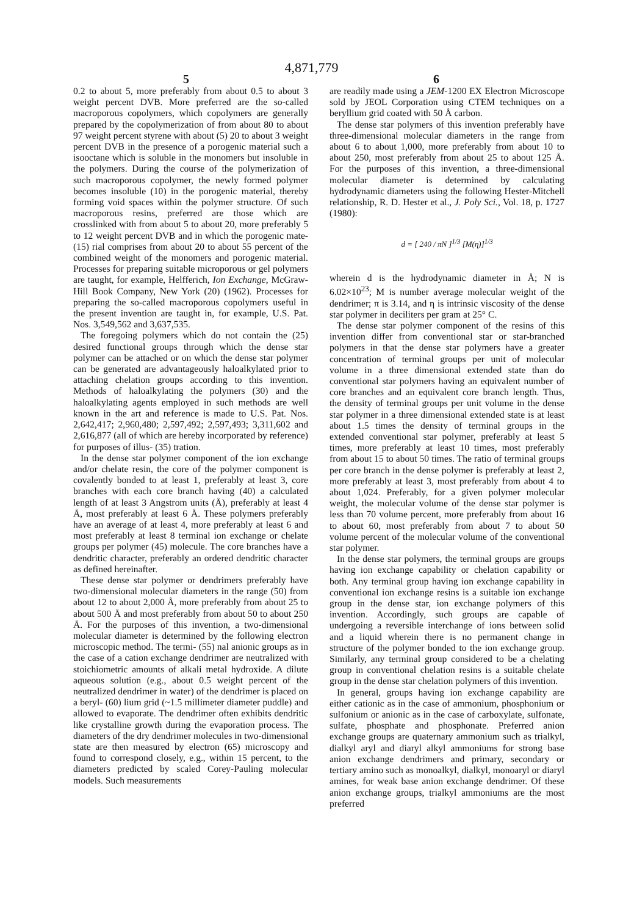4,871,779
5 6
0.2 to about 5, more preferably from about 0.5 to about 3 weight percent DVB. More preferred are the so-called macroporous copolymers, which copolymers are generally prepared by the copolymerization of from about 80 to about 97 weight percent styrene with about (5) 20 to about 3 weight percent DVB in the presence of a porogenic material such a isooctane which is soluble in the monomers but insoluble in the polymers. During the course of the polymerization of such macroporous copolymer, the newly formed polymer becomes insoluble (10) in the porogenic material, thereby forming void spaces within the polymer structure. Of such macroporous resins, preferred are those which are crosslinked with from about 5 to about 20, more preferably 5 to 12 weight percent DVB and in which the porogenic mate- (15) rial comprises from about 20 to about 55 percent of the combined weight of the monomers and porogenic material. Processes for preparing suitable microporous or gel polymers are taught, for example, Helfferich, Ion Exchange, McGraw-Hill Book Company, New York (20) (1962). Processes for preparing the so-called macroporous copolymers useful in the present invention are taught in, for example, U.S. Pat. Nos. 3,549,562 and 3,637,535.
The foregoing polymers which do not contain the (25) desired functional groups through which the dense star polymer can be attached or on which the dense star polymer can be generated are advantageously haloalkylated prior to attaching chelation groups according to this invention. Methods of haloalkylating the polymers (30) and the haloalkylating agents employed in such methods are well known in the art and reference is made to U.S. Pat. Nos. 2,642,417; 2,960,480; 2,597,492; 2,597,493; 3,311,602 and 2,616,877 (all of which are hereby incorporated by reference) for purposes of illus- (35) tration.
In the dense star polymer component of the ion exchange and/or chelate resin, the core of the polymer component is covalently bonded to at least 1, preferably at least 3, core branches with each core branch having (40) a calculated length of at least 3 Angstrom units (Å), preferably at least 4 Å, most preferably at least 6 Å. These polymers preferably have an average of at least 4, more preferably at least 6 and most preferably at least 8 terminal ion exchange or chelate groups per polymer (45) molecule. The core branches have a dendritic character, preferably an ordered dendritic character as defined hereinafter.
These dense star polymer or dendrimers preferably have two-dimensional molecular diameters in the range (50) from about 12 to about 2,000 Å, more preferably from about 25 to about 500 Å and most preferably from about 50 to about 250 Å. For the purposes of this invention, a two-dimensional molecular diameter is determined by the following electron microscopic method. The termi- (55) nal anionic groups as in the case of a cation exchange dendrimer are neutralized with stoichiometric amounts of alkali metal hydroxide. A dilute aqueous solution (e.g., about 0.5 weight percent of the neutralized dendrimer in water) of the dendrimer is placed on a beryl- (60) lium grid (~1.5 millimeter diameter puddle) and allowed to evaporate. The dendrimer often exhibits dendritic like crystalline growth during the evaporation process. The diameters of the dry dendrimer molecules in two-dimensional state are then measured by electron (65) microscopy and found to correspond closely, e.g., within 15 percent, to the diameters predicted by scaled Corey-Pauling molecular models. Such measurements
are readily made using a JEM-1200 EX Electron Microscope sold by JEOL Corporation using CTEM techniques on a beryllium grid coated with 50 Å carbon.
The dense star polymers of this invention preferably have three-dimensional molecular diameters in the range from about 6 to about 1,000, more preferably from about 10 to about 250, most preferably from about 25 to about 125 Å. For the purposes of this invention, a three-dimensional molecular diameter is determined by calculating hydrodynamic diameters using the following Hester-Mitchell relationship, R. D. Hester et al., J. Poly Sci., Vol. 18, p. 1727 (1980):
d = [ 240 / πN ]<sup>1/3</sup> [M(η)]<sup>1/3</sup>
wherein d is the hydrodynamic diameter in Å; N is 6.02×10<sup>23</sup>; M is number average molecular weight of the dendrimer; π is 3.14, and η is intrinsic viscosity of the dense star polymer in deciliters per gram at 25° C.
The dense star polymer component of the resins of this invention differ from conventional star or star-branched polymers in that the dense star polymers have a greater concentration of terminal groups per unit of molecular volume in a three dimensional extended state than do conventional star polymers having an equivalent number of core branches and an equivalent core branch length. Thus, the density of terminal groups per unit volume in the dense star polymer in a three dimensional extended state is at least about 1.5 times the density of terminal groups in the extended conventional star polymer, preferably at least 5 times, more preferably at least 10 times, most preferably from about 15 to about 50 times. The ratio of terminal groups per core branch in the dense polymer is preferably at least 2, more preferably at least 3, most preferably from about 4 to about 1,024. Preferably, for a given polymer molecular weight, the molecular volume of the dense star polymer is less than 70 volume percent, more preferably from about 16 to about 60, most preferably from about 7 to about 50 volume percent of the molecular volume of the conventional star polymer.
In the dense star polymers, the terminal groups are groups having ion exchange capability or chelation capability or both. Any terminal group having ion exchange capability in conventional ion exchange resins is a suitable ion exchange group in the dense star, ion exchange polymers of this invention. Accordingly, such groups are capable of undergoing a reversible interchange of ions between solid and a liquid wherein there is no permanent change in structure of the polymer bonded to the ion exchange group. Similarly, any terminal group considered to be a chelating group in conventional chelation resins is a suitable chelate group in the dense star chelation polymers of this invention.
In general, groups having ion exchange capability are either cationic as in the case of ammonium, phosphonium or sulfonium or anionic as in the case of carboxylate, sulfonate, sulfate, phosphate and phosphonate. Preferred anion exchange groups are quaternary ammonium such as trialkyl, dialkyl aryl and diaryl alkyl ammoniums for strong base anion exchange dendrimers and primary, secondary or tertiary amino such as monoalkyl, dialkyl, monoaryl or diaryl amines, for weak base anion exchange dendrimer. Of these anion exchange groups, trialkyl ammoniums are the most preferred